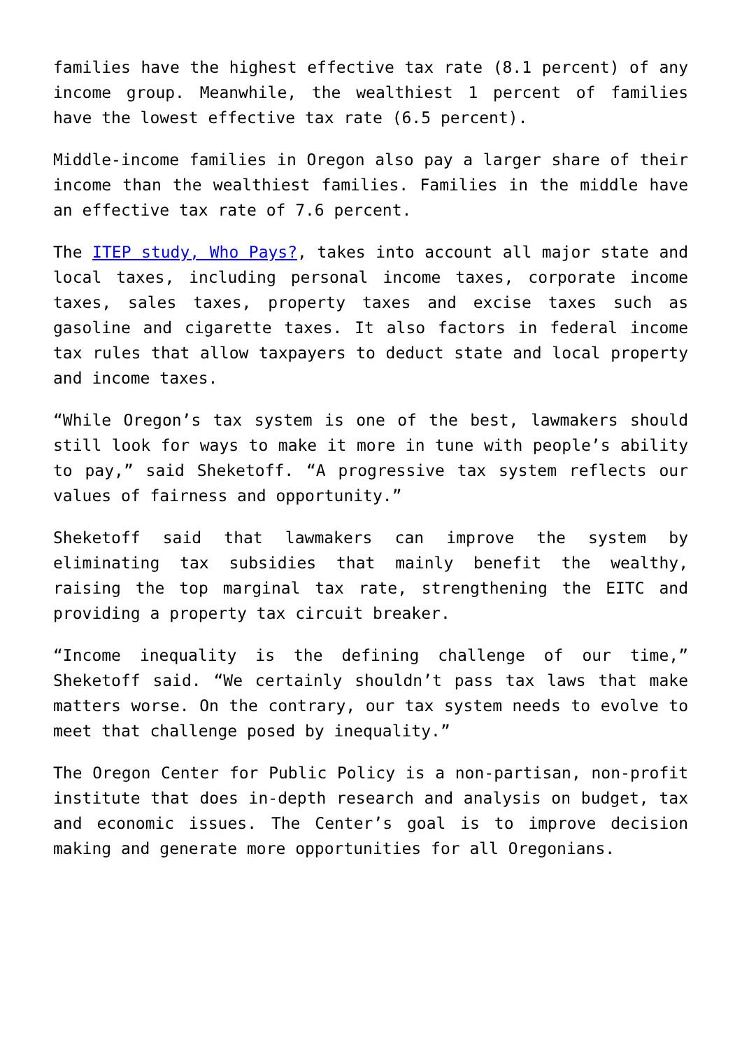families have the highest effective tax rate (8.1 percent) of any income group. Meanwhile, the wealthiest 1 percent of families have the lowest effective tax rate (6.5 percent).
Middle-income families in Oregon also pay a larger share of their income than the wealthiest families. Families in the middle have an effective tax rate of 7.6 percent.
The ITEP study, Who Pays?, takes into account all major state and local taxes, including personal income taxes, corporate income taxes, sales taxes, property taxes and excise taxes such as gasoline and cigarette taxes. It also factors in federal income tax rules that allow taxpayers to deduct state and local property and income taxes.
“While Oregon’s tax system is one of the best, lawmakers should still look for ways to make it more in tune with people’s ability to pay,” said Sheketoff. “A progressive tax system reflects our values of fairness and opportunity.”
Sheketoff said that lawmakers can improve the system by eliminating tax subsidies that mainly benefit the wealthy, raising the top marginal tax rate, strengthening the EITC and providing a property tax circuit breaker.
“Income inequality is the defining challenge of our time,” Sheketoff said. “We certainly shouldn’t pass tax laws that make matters worse. On the contrary, our tax system needs to evolve to meet that challenge posed by inequality.”
The Oregon Center for Public Policy is a non-partisan, non-profit institute that does in-depth research and analysis on budget, tax and economic issues. The Center’s goal is to improve decision making and generate more opportunities for all Oregonians.